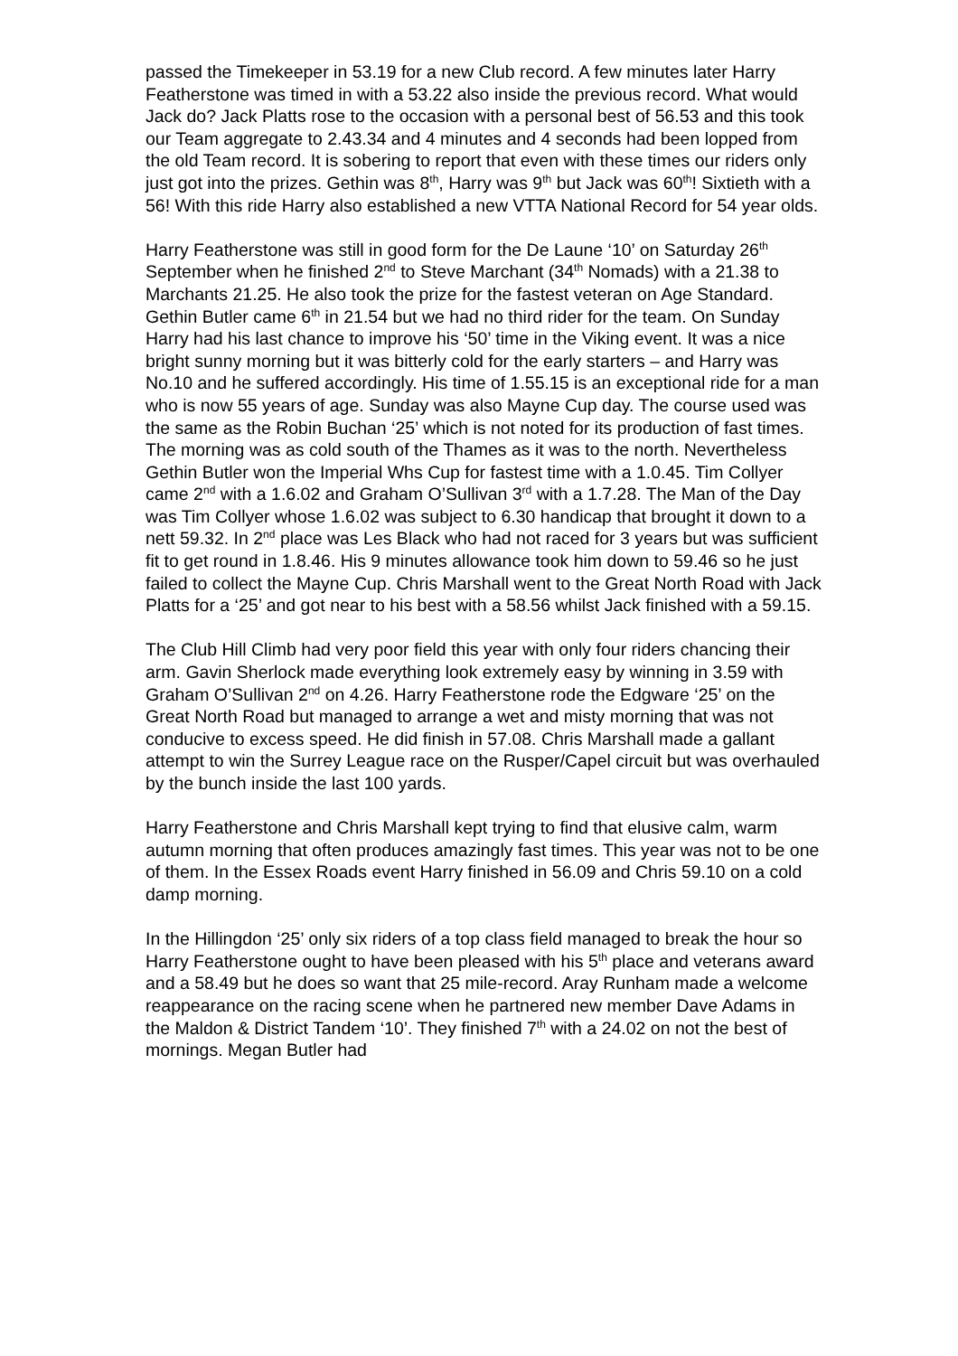passed the Timekeeper in 53.19 for a new Club record. A few minutes later Harry Featherstone was timed in with a 53.22 also inside the previous record. What would Jack do? Jack Platts rose to the occasion with a personal best of 56.53 and this took our Team aggregate to 2.43.34 and 4 minutes and 4 seconds had been lopped from the old Team record. It is sobering to report that even with these times our riders only just got into the prizes. Gethin was 8<sup>th</sup>, Harry was 9<sup>th</sup> but Jack was 60<sup>th</sup>! Sixtieth with a 56! With this ride Harry also established a new VTTA National Record for 54 year olds.
Harry Featherstone was still in good form for the De Laune ‘10’ on Saturday 26<sup>th</sup> September when he finished 2<sup>nd</sup> to Steve Marchant (34<sup>th</sup> Nomads) with a 21.38 to Marchants 21.25. He also took the prize for the fastest veteran on Age Standard. Gethin Butler came 6<sup>th</sup> in 21.54 but we had no third rider for the team. On Sunday Harry had his last chance to improve his ‘50’ time in the Viking event. It was a nice bright sunny morning but it was bitterly cold for the early starters – and Harry was No.10 and he suffered accordingly. His time of 1.55.15 is an exceptional ride for a man who is now 55 years of age. Sunday was also Mayne Cup day. The course used was the same as the Robin Buchan ‘25’ which is not noted for its production of fast times. The morning was as cold south of the Thames as it was to the north. Nevertheless Gethin Butler won the Imperial Whs Cup for fastest time with a 1.0.45. Tim Collyer came 2<sup>nd</sup> with a 1.6.02 and Graham O’Sullivan 3<sup>rd</sup> with a 1.7.28. The Man of the Day was Tim Collyer whose 1.6.02 was subject to 6.30 handicap that brought it down to a nett 59.32. In 2<sup>nd</sup> place was Les Black who had not raced for 3 years but was sufficient fit to get round in 1.8.46. His 9 minutes allowance took him down to 59.46 so he just failed to collect the Mayne Cup. Chris Marshall went to the Great North Road with Jack Platts for a ‘25’ and got near to his best with a 58.56 whilst Jack finished with a 59.15.
The Club Hill Climb had very poor field this year with only four riders chancing their arm. Gavin Sherlock made everything look extremely easy by winning in 3.59 with Graham O’Sullivan 2<sup>nd</sup> on 4.26. Harry Featherstone rode the Edgware ‘25’ on the Great North Road but managed to arrange a wet and misty morning that was not conducive to excess speed. He did finish in 57.08. Chris Marshall made a gallant attempt to win the Surrey League race on the Rusper/Capel circuit but was overhauled by the bunch inside the last 100 yards.
Harry Featherstone and Chris Marshall kept trying to find that elusive calm, warm autumn morning that often produces amazingly fast times. This year was not to be one of them. In the Essex Roads event Harry finished in 56.09 and Chris 59.10 on a cold damp morning.
In the Hillingdon ‘25’ only six riders of a top class field managed to break the hour so Harry Featherstone ought to have been pleased with his 5<sup>th</sup> place and veterans award and a 58.49 but he does so want that 25 mile-record. Aray Runham made a welcome reappearance on the racing scene when he partnered new member Dave Adams in the Maldon & District Tandem ‘10’. They finished 7<sup>th</sup> with a 24.02 on not the best of mornings. Megan Butler had